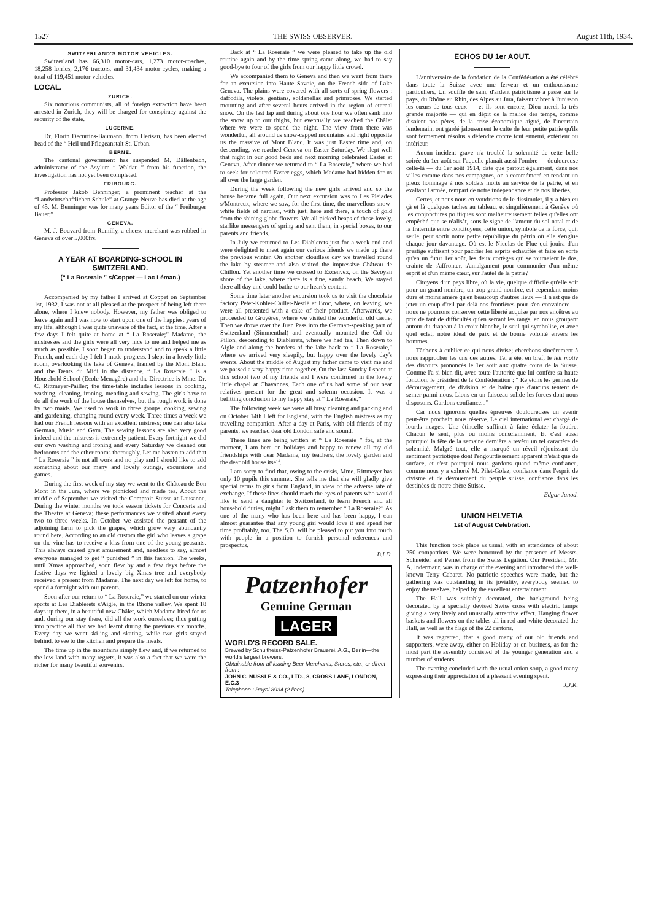1527 THE SWISS OBSERVER. August 11th, 1934.
SWITZERLAND'S MOTOR VEHICLES.
Switzerland has 66,310 motor-cars, 1,273 motor-coaches, 18,258 lorries, 2,176 tractors, and 31,434 motor-cycles, making a total of 119,451 motor-vehicles.
LOCAL.
ZURICH.
Six notorious communists, all of foreign extraction have been arrested in Zurich, they will be charged for conspiracy against the security of the state.
LUCERNE.
Dr. Florin Decurtins-Baumann, from Herisau, has been elected head of the “ Heil und Pflegeanstalt St. Urban.
BERNE.
The cantonal government has suspended M. Dällenbach, administrator of the Asylum “ Waldau ” from his function, the investigation has not yet been completed.
FRIBOURG.
Professor Jakob Benninger, a prominent teacher at the “Landwirtschaftlichen Schule” at Grange-Neuve has died at the age of 45. M. Benninger was for many years Editor of the “ Freiburger Bauer.”
GENEVA.
M. J. Bouvard from Rumilly, a cheese merchant was robbed in Geneva of over 5,000frs.
A YEAR AT BOARDING-SCHOOL IN SWITZERLAND.
(“ La Roseraie ” s/Coppet — Lac Léman.)
Accompanied by my father I arrived at Coppet on September 1st, 1932. I was not at all pleased at the prospect of being left there alone, where I knew nobody. However, my father was obliged to leave again and I was now to start upon one of the happiest years of my life, although I was quite unaware of the fact, at the time. After a few days I felt quite at home at “ La Roseraie;” Madame, the mistresses and the girls were all very nice to me and helped me as much as possible. I soon began to understand and to speak a little French, and each day I felt I made progress. I slept in a lovely little room, overlooking the lake of Geneva, framed by the Mont Blanc and the Dents du Midi in the distance. “ La Roseraie ” is a Household School (Ecole Menagère) and the Directrice is Mme. Dr. C. Rittmeyer-Pailler; the time-table includes lessons in cooking, washing, cleaning, ironing, mending and sewing. The girls have to do all the work of the house themselves, but the rough work is done by two maids. We used to work in three groups, cooking, sewing and gardening, changing round every week. Three times a week we had our French lessons with an excellent mistress; one can also take German, Music and Gym. The sewing lessons are also very good indeed and the mistress is extremely patient. Every fortnight we did our own washing and ironing and every Saturday we cleaned our bedrooms and the other rooms thoroughly. Let me hasten to add that “ La Roseraie ” is not all work and no play and I should like to add something about our many and lovely outings, excursions and games.
During the first week of my stay we went to the Château de Bon Mont in the Jura, where we picnicked and made tea. About the middle of September we visited the Comptoir Suisse at Lausanne. During the winter months we took season tickets for Concerts and the Theatre at Geneva; these performances we visited about every two to three weeks. In October we assisted the peasant of the adjoining farm to pick the grapes, which grow very abundantly round here. According to an old custom the girl who leaves a grape on the vine has to receive a kiss from one of the young peasants. This always caused great amusement and, needless to say, almost everyone managed to get “ punished ” in this fashion. The weeks, until Xmas approached, soon flew by and a few days before the festive days we lighted a lovely big Xmas tree and everybody received a present from Madame. The next day we left for home, to spend a fortnight with our parents.
Soon after our return to “ La Roseraie,” we started on our winter sports at Les Diablerets s/Aigle, in the Rhone valley. We spent 18 days up there, in a beautiful new Châlet, which Madame hired for us and, during our stay there, did all the work ourselves; thus putting into practice all that we had learnt during the previous six months. Every day we went ski-ing and skating, while two girls stayed behind, to see to the kitchen and prepare the meals.
The time up in the mountains simply flew and, if we returned to the low land with many regrets, it was also a fact that we were the richer for many beautiful souvenirs.
Back at “ La Roseraie ” we were pleased to take up the old routine again and by the time spring came along, we had to say good-bye to four of the girls from our happy little crowd.
We accompanied them to Geneva and then we went from there for an excursion into Haute Savoie, on the French side of Lake Geneva. The plains were covered with all sorts of spring flowers : daffodils, violets, gentians, soldanellas and primroses. We started mounting and after several hours arrived in the region of eternal snow. On the last lap and during about one hour we often sank into the snow up to our thighs, but eventually we reached the Châlet where we were to spend the night. The view from there was wonderful, all around us snow-capped mountains and right opposite us the massive of Mont Blanc. It was just Easter time and, on descending, we reached Geneva on Easter Saturday. We slept well that night in our good beds and next morning celebrated Easter at Geneva. After dinner we returned to “ La Roseraie,” where we had to seek for coloured Easter-eggs, which Madame had hidden for us all over the large garden.
During the week following the new girls arrived and so the house became full again. Our next excursion was to Les Pleiades s/Montreux, where we saw, for the first time, the marvellous snow-white fields of narcissi, with just, here and there, a touch of gold from the shining globe flowers. We all picked heaps of these lovely, starlike messengers of spring and sent them, in special boxes, to our parents and friends.
In July we returned to Les Diablerets just for a week-end and were delighted to meet again our various friends we made up there the previous winter. On another cloudless day we travelled round the lake by steamer and also visited the impressive Château de Chillon. Yet another time we crossed to Excenvex, on the Savoyan shore of the lake, where there is a fine, sandy beach. We stayed there all day and could bathe to our heart's content.
Some time later another excursion took us to visit the chocolate factory Peter-Kohler-Cailler-Nestlé at Broc, where, on leaving, we were all presented with a cake of their product. Afterwards, we proceeded to Gruyères, where we visited the wonderful old castle. Then we drove over the Juan Pass into the German-speaking part of Switzerland (Simmenthal) and eventually mounted the Col du Pillon, descending to Diablerets, where we had tea. Then down to Aigle and along the borders of the lake back to “ La Roseraie,” where we arrived very sleepily, but happy over the lovely day's events. About the middle of August my father came to visit me and we passed a very happy time together. On the last Sunday I spent at this school two of my friends and I were confirmed in the lovely little chapel at Chavannes. Each one of us had some of our near relatives present for the great and solemn occasion. It was a befitting conclusion to my happy stay at “ La Roseraie.”
The following week we were all busy cleaning and packing and on October 14th I left for England, with the English mistress as my travelling companion. After a day at Paris, with old friends of my parents, we reached dear old London safe and sound.
These lines are being written at “ La Roseraie ” for, at the moment, I am here on holidays and happy to renew all my old friendships with dear Madame, my teachers, the lovely garden and the dear old house itself.
I am sorry to find that, owing to the crisis, Mme. Rittmeyer has only 10 pupils this summer. She tells me that she will gladly give special terms to girls from England, in view of the adverse rate of exchange. If these lines should reach the eyes of parents who would like to send a daughter to Switzerland, to learn French and all household duties, might I ask them to remember “ La Roseraie?” As one of the many who has been here and has been happy, I can almost guarantee that any young girl would love it and spend her time profitably, too. The S.O. will be pleased to put you into touch with people in a position to furnish personal references and prospectus.
B.I.D.
Patzenhofer
Genuine German
LAGER
WORLD'S RECORD SALE.
Brewed by Schultheiss-Patzenhofer Brauerei, A.G., Berlin—the world's largest brewers.
Obtainable from all leading Beer Merchants, Stores, etc., or direct from :
JOHN C. NUSSLE & CO., LTD., 8, CROSS LANE, LONDON, E.C.3
Telephone : Royal 8934 (2 lines)
ECHOS DU 1er AOUT.
L'anniversaire de la fondation de la Confédération a été célébré dans toute la Suisse avec une ferveur et un enthousiasme particuliers. Un souffle de sain, d'ardent patriotisme a passé sur le pays, du Rhône au Rhin, des Alpes au Jura, faisant vibrer à l'unisson les cœurs de tous ceux — et ils sont encore, Dieu merci, la très grande majorité — qui en dépit de la malice des temps, comme disaient nos pères, de la crise économique aiguë, de l'incertain lendemain, ont gardé jalousement le culte de leur petite patrie qu'ils sont fermement résolus à défendre contre tout ennemi, extérieur ou intérieur.
Aucun incident grave n'a troublé la solennité de cette belle soirée du 1er août sur l'aquelle planait aussi l'ombre — douloureuse celle-là — du 1er août 1914, date que partout également, dans nos villes comme dans nos campagnes, on a commémoré en rendant un pieux hommage à nos soldats morts au service de la patrie, et en exaltant l'armée, rempart de notre indépendance et de nos libertés.
Certes, et nous nous en voudrions de le dissimuler, il y a bien eu çà et là quelques taches au tableau, et singulièrement à Genève où les conjonctures politiques sont malheureusement telles qu'elles ont empêché que se réalisât, sous le signe de l'amour du sol natal et de la fraternité entre concitoyens, cette union, symbole de la force, qui, seule, peut sortir notre petite république du pétrin où elle s'englue chaque jour davantage. Où est le Nicolas de Flue qui jouira d'un prestige suffisant pour pacifier les esprits échauffés et faire en sorte qu'en un futur 1er août, les deux cortèges qui se tournaient le dos, crainte de s'affronter, s'amalgament pour communier d'un même esprit et d'un même cœur, sur l'autel de la patrie?
Citoyens d'un pays libre, où la vie, quelque difficile qu'elle soit pour un grand nombre, un trop grand nombre, est cependant moins dure et moins amère qu'en beaucoup d'autres lieux — il n'est que de jeter un coup d'œil par delà nos frontières pour s'en convaincre — nous ne pourrons conserver cette liberté acquise par nos ancêtres au prix de tant de difficultés qu'en serrant les rangs, en nous groupant autour du drapeau à la croix blanche, le seul qui symbolise, et avec quel éclat, notre idéal de paix et de bonne volonté envers les hommes.
Tâchons à oublier ce qui nous divise; cherchons sincèrement à nous rapprocher les uns des autres. Tel a été, en bref, le leit motiv des discours prononcés le 1er août aux quatre coins de la Suisse. Comme l'a si bien dit, avec toute l'autorité que lui confère sa haute fonction, le président de la Confédération : “ Rejetons les germes de découragement, de division et de haine que d'aucuns tentent de semer parmi nous. Lions en un faisceau solide les forces dont nous disposons. Gardons confiance...”
Car nous ignorons quelles épreuves douloureuses un avenir peut-être prochain nous réserve. Le ciel international est chargé de lourds nuages. Une étincelle suffirait à faire éclater la foudre. Chacun le sent, plus ou moins consciemment. Et c'est aussi pourquoi la fête de la semaine dernière a revêtu un tel caractère de solennité. Malgré tout, elle a marqué un réveil réjouissant du sentiment patriotique dont l'engourdissement apparent n'était que de surface, et c'est pourquoi nous gardons quand même confiance, comme nous y a exhorté M. Pilet-Golaz, confiance dans l'esprit de civisme et de dévouement du peuple suisse, confiance dans les destinées de notre chère Suisse.
Edgar Junod.
UNION HELVETIA
1st of August Celebration.
This function took place as usual, with an attendance of about 250 compatriots. We were honoured by the presence of Messrs. Schneider and Pernet from the Swiss Legation. Our President, Mr. A. Indermaur, was in charge of the evening and introduced the well-known Terry Cabaret. No patriotic speeches were made, but the gathering was outstanding in its joviality, everybody seemed to enjoy themselves, helped by the excellent entertainment.
The Hall was suitably decorated, the background being decorated by a specially devised Swiss cross with electric lamps giving a very lively and unusually attractive effect. Hanging flower baskets and flowers on the tables all in red and white decorated the Hall, as well as the flags of the 22 cantons.
It was regretted, that a good many of our old friends and supporters, were away, either on Holiday or on business, as for the most part the assembly consisted of the younger generation and a number of students.
The evening concluded with the usual onion soup, a good many expressing their appreciation of a pleasant evening spent.
J.J.K.